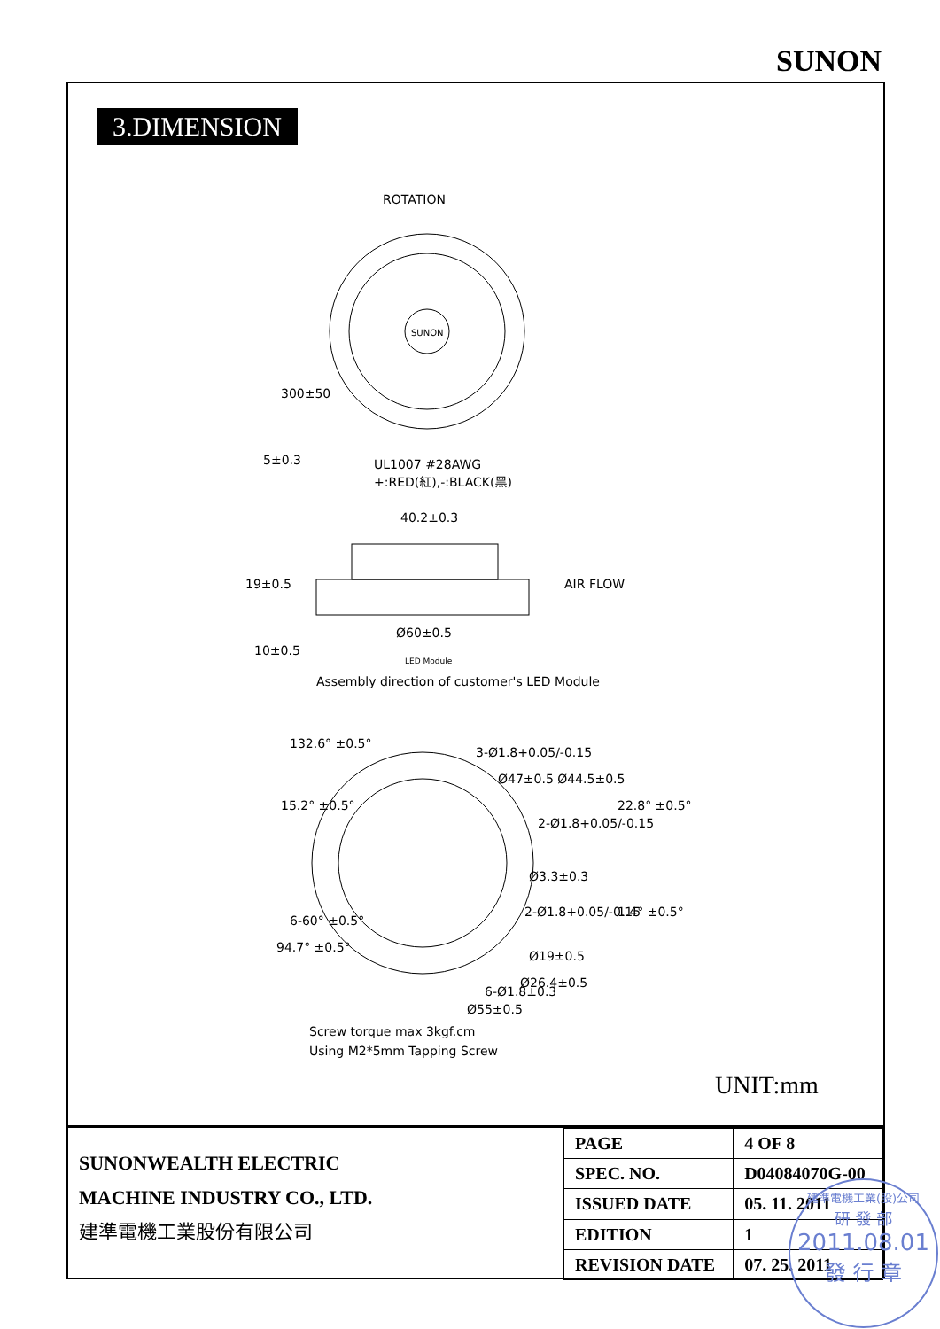SUNON
3.DIMENSION
ROTATION
SUNON
UL1007 #28AWG
+:RED(紅),-:BLACK(黑)
300±50
5±0.3
40.2±0.3
19±0.5
Ø60±0.5
10±0.5
AIR FLOW
LED Module
Assembly direction of customer's LED Module
132.6° ±0.5°
3-Ø1.8+0.05/-0.15
Ø47±0.5 Ø44.5±0.5
2-Ø1.8+0.05/-0.15
22.8° ±0.5°
15.2° ±0.5°
Ø3.3±0.3
2-Ø1.8+0.05/-0.15
1.4° ±0.5°
6-60° ±0.5°
94.7° ±0.5°
Ø19±0.5
Ø26.4±0.5
6-Ø1.8±0.3
Ø55±0.5
Screw torque max 3kgf.cm
Using M2*5mm Tapping Screw
UNIT:mm
SUNONWEALTH ELECTRIC
MACHINE INDUSTRY CO., LTD.
建準電機工業股份有限公司
| PAGE | 4 OF 8 |
| SPEC. NO. | D04084070G-00 |
| ISSUED DATE | 05. 11. 2011 |
| EDITION | 1 |
| REVISION DATE | 07. 25. 2011 |
建準電機工業(股)公司
研 發 部
2011.08.01
發 行 章